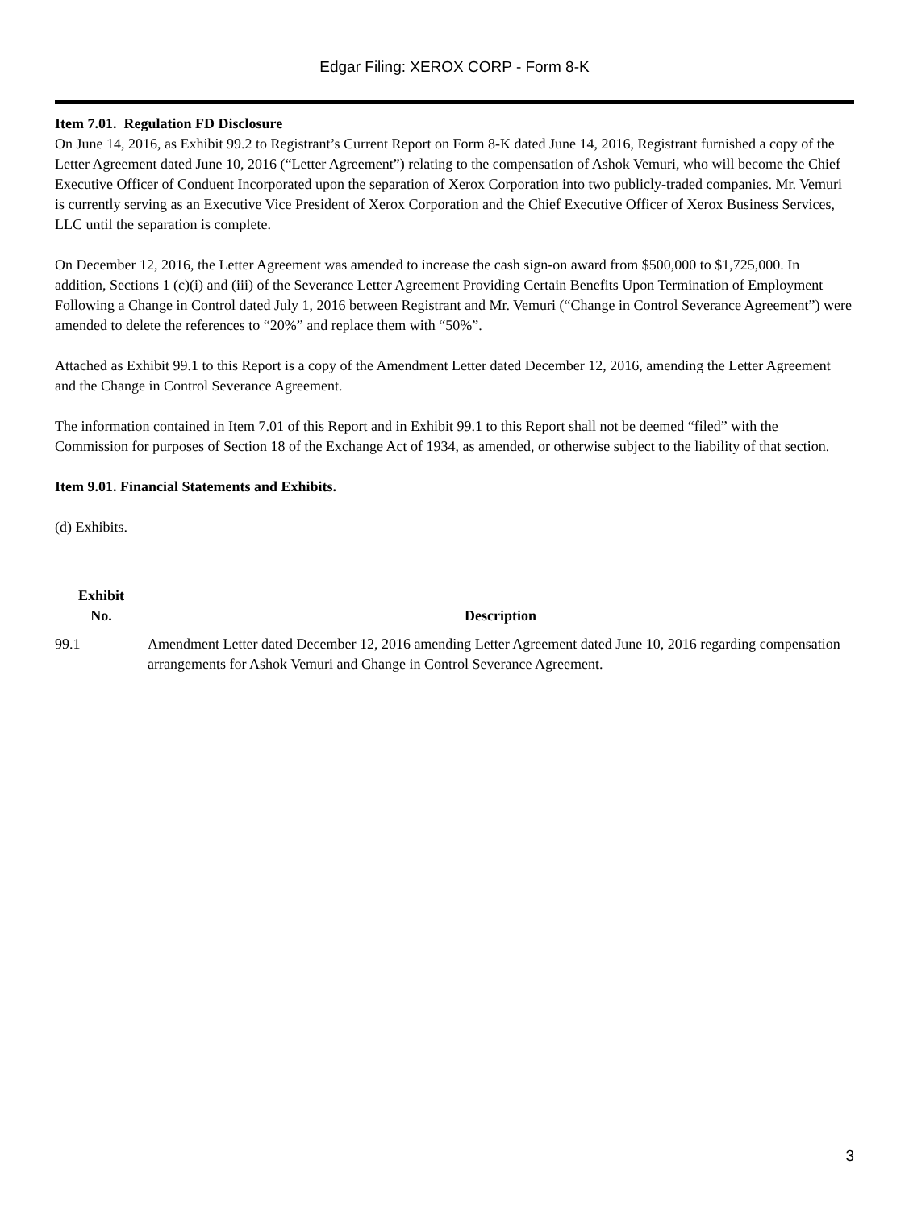Edgar Filing: XEROX CORP - Form 8-K
Item 7.01. Regulation FD Disclosure
On June 14, 2016, as Exhibit 99.2 to Registrant’s Current Report on Form 8-K dated June 14, 2016, Registrant furnished a copy of the Letter Agreement dated June 10, 2016 (“Letter Agreement”) relating to the compensation of Ashok Vemuri, who will become the Chief Executive Officer of Conduent Incorporated upon the separation of Xerox Corporation into two publicly-traded companies. Mr. Vemuri is currently serving as an Executive Vice President of Xerox Corporation and the Chief Executive Officer of Xerox Business Services, LLC until the separation is complete.
On December 12, 2016, the Letter Agreement was amended to increase the cash sign-on award from $500,000 to $1,725,000. In addition, Sections 1 (c)(i) and (iii) of the Severance Letter Agreement Providing Certain Benefits Upon Termination of Employment Following a Change in Control dated July 1, 2016 between Registrant and Mr. Vemuri (“Change in Control Severance Agreement”) were amended to delete the references to “20%” and replace them with “50%”.
Attached as Exhibit 99.1 to this Report is a copy of the Amendment Letter dated December 12, 2016, amending the Letter Agreement and the Change in Control Severance Agreement.
The information contained in Item 7.01 of this Report and in Exhibit 99.1 to this Report shall not be deemed “filed” with the Commission for purposes of Section 18 of the Exchange Act of 1934, as amended, or otherwise subject to the liability of that section.
Item 9.01. Financial Statements and Exhibits.
(d) Exhibits.
| Exhibit No. | Description |
| --- | --- |
| 99.1 | Amendment Letter dated December 12, 2016 amending Letter Agreement dated June 10, 2016 regarding compensation arrangements for Ashok Vemuri and Change in Control Severance Agreement. |
3